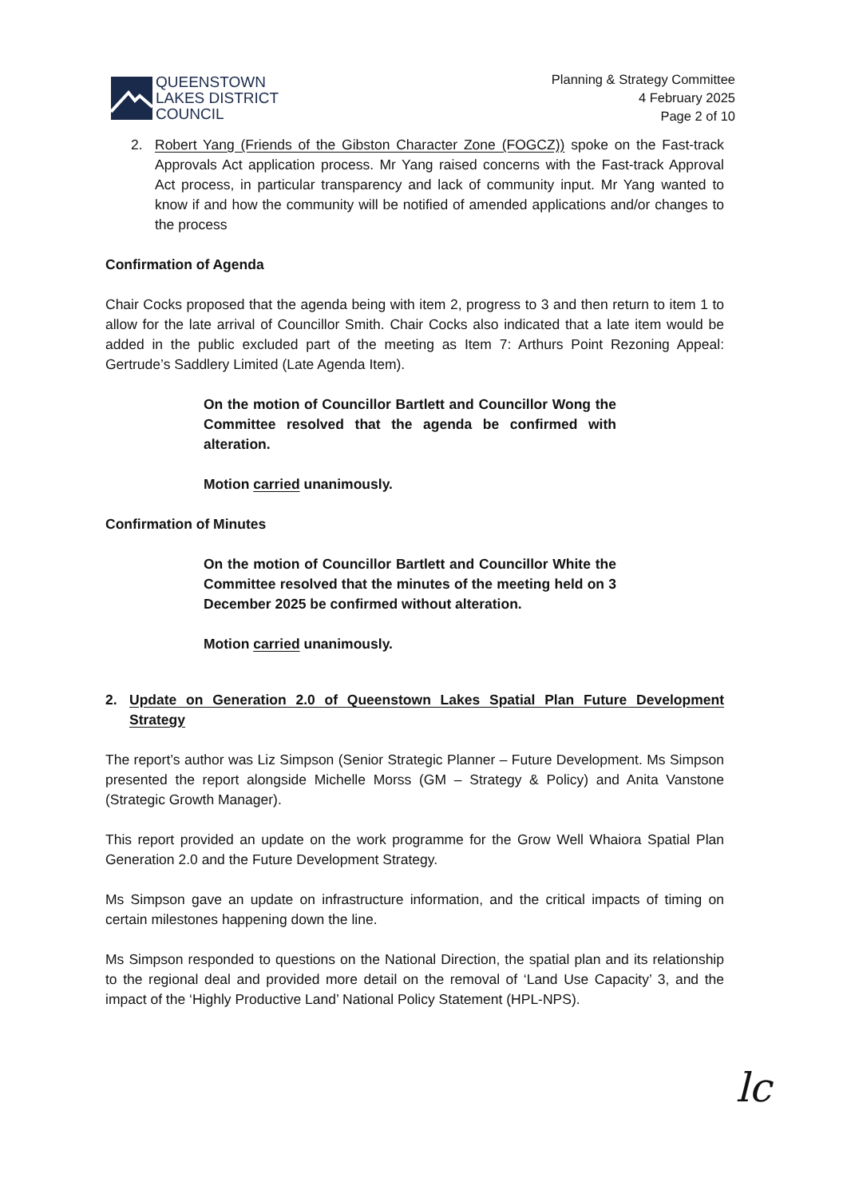QUEENSTOWN
LAKES DISTRICT
COUNCIL
Planning & Strategy Committee
4 February 2025
Page 2 of 10
2. Robert Yang (Friends of the Gibston Character Zone (FOGCZ)) spoke on the Fast-track Approvals Act application process. Mr Yang raised concerns with the Fast-track Approval Act process, in particular transparency and lack of community input. Mr Yang wanted to know if and how the community will be notified of amended applications and/or changes to the process
Confirmation of Agenda
Chair Cocks proposed that the agenda being with item 2, progress to 3 and then return to item 1 to allow for the late arrival of Councillor Smith. Chair Cocks also indicated that a late item would be added in the public excluded part of the meeting as Item 7: Arthurs Point Rezoning Appeal: Gertrude’s Saddlery Limited (Late Agenda Item).
On the motion of Councillor Bartlett and Councillor Wong the Committee resolved that the agenda be confirmed with alteration.
Motion carried unanimously.
Confirmation of Minutes
On the motion of Councillor Bartlett and Councillor White the Committee resolved that the minutes of the meeting held on 3 December 2025 be confirmed without alteration.
Motion carried unanimously.
2. Update on Generation 2.0 of Queenstown Lakes Spatial Plan Future Development Strategy
The report’s author was Liz Simpson (Senior Strategic Planner – Future Development. Ms Simpson presented the report alongside Michelle Morss (GM – Strategy & Policy) and Anita Vanstone (Strategic Growth Manager).
This report provided an update on the work programme for the Grow Well Whaiora Spatial Plan Generation 2.0 and the Future Development Strategy.
Ms Simpson gave an update on infrastructure information, and the critical impacts of timing on certain milestones happening down the line.
Ms Simpson responded to questions on the National Direction, the spatial plan and its relationship to the regional deal and provided more detail on the removal of ‘Land Use Capacity’ 3, and the impact of the ‘Highly Productive Land’ National Policy Statement (HPL-NPS).
lc